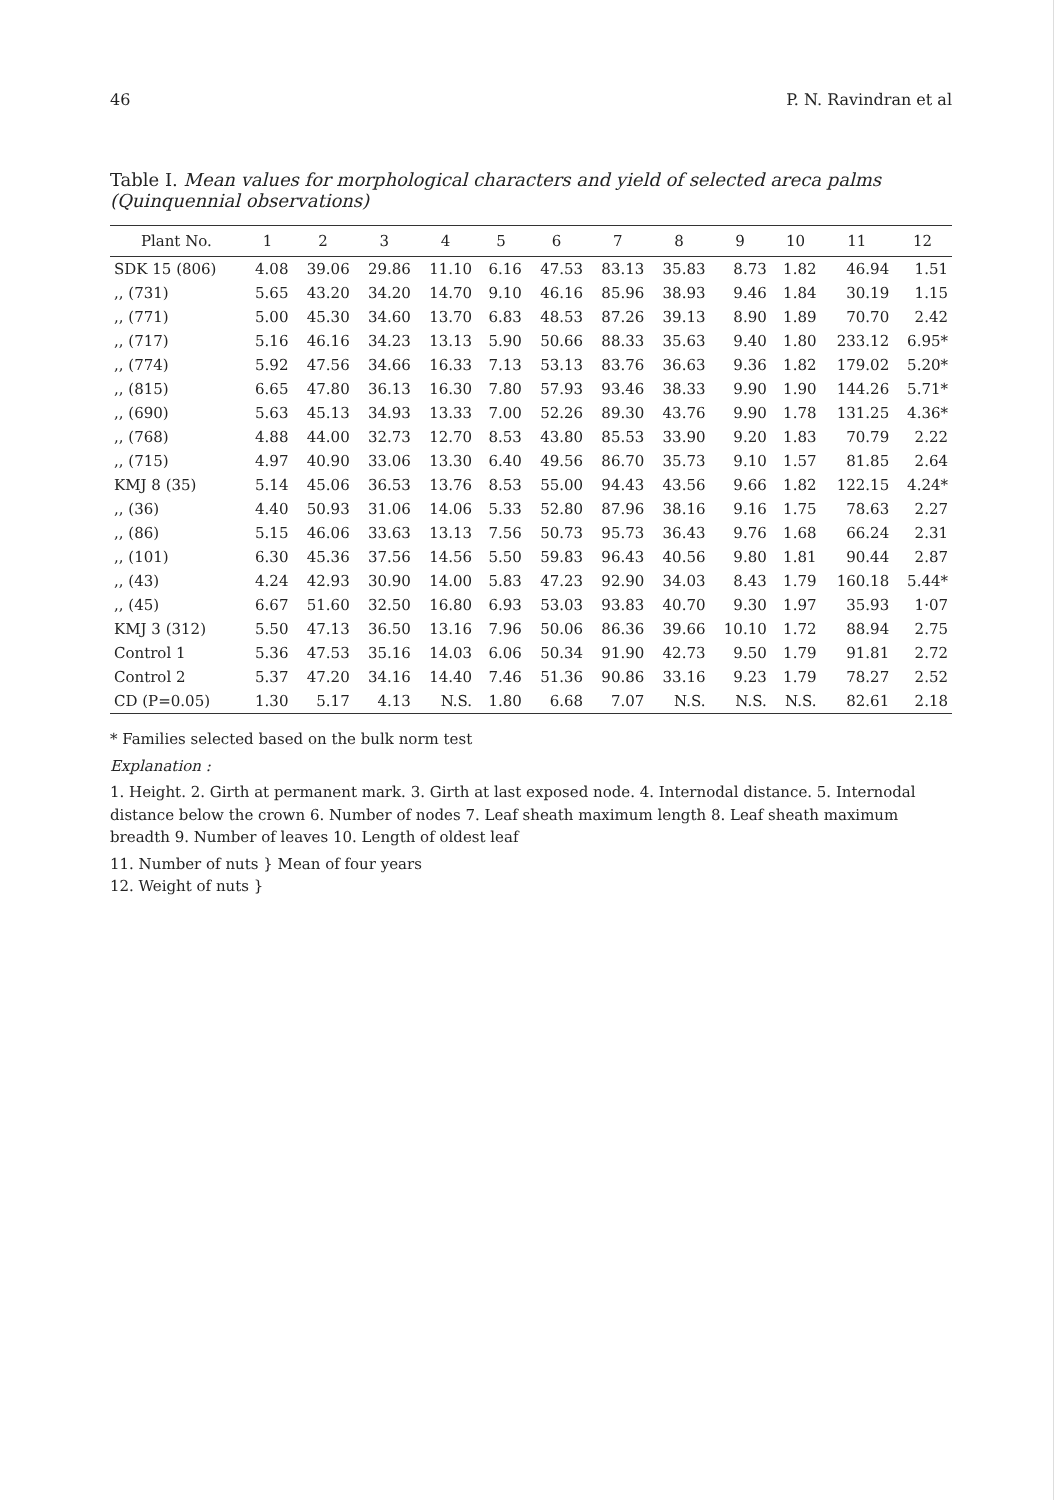46 P. N. Ravindran et al
Table I. Mean values for morphological characters and yield of selected areca palms (Quinquennial observations)
| Plant No. | 1 | 2 | 3 | 4 | 5 | 6 | 7 | 8 | 9 | 10 | 11 | 12 |
| --- | --- | --- | --- | --- | --- | --- | --- | --- | --- | --- | --- | --- |
| SDK 15 (806) | 4.08 | 39.06 | 29.86 | 11.10 | 6.16 | 47.53 | 83.13 | 35.83 | 8.73 | 1.82 | 46.94 | 1.51 |
| ,, (731) | 5.65 | 43.20 | 34.20 | 14.70 | 9.10 | 46.16 | 85.96 | 38.93 | 9.46 | 1.84 | 30.19 | 1.15 |
| ,, (771) | 5.00 | 45.30 | 34.60 | 13.70 | 6.83 | 48.53 | 87.26 | 39.13 | 8.90 | 1.89 | 70.70 | 2.42 |
| ,, (717) | 5.16 | 46.16 | 34.23 | 13.13 | 5.90 | 50.66 | 88.33 | 35.63 | 9.40 | 1.80 | 233.12 | 6.95* |
| ,, (774) | 5.92 | 47.56 | 34.66 | 16.33 | 7.13 | 53.13 | 83.76 | 36.63 | 9.36 | 1.82 | 179.02 | 5.20* |
| ,, (815) | 6.65 | 47.80 | 36.13 | 16.30 | 7.80 | 57.93 | 93.46 | 38.33 | 9.90 | 1.90 | 144.26 | 5.71* |
| ,, (690) | 5.63 | 45.13 | 34.93 | 13.33 | 7.00 | 52.26 | 89.30 | 43.76 | 9.90 | 1.78 | 131.25 | 4.36* |
| ,, (768) | 4.88 | 44.00 | 32.73 | 12.70 | 8.53 | 43.80 | 85.53 | 33.90 | 9.20 | 1.83 | 70.79 | 2.22 |
| ,, (715) | 4.97 | 40.90 | 33.06 | 13.30 | 6.40 | 49.56 | 86.70 | 35.73 | 9.10 | 1.57 | 81.85 | 2.64 |
| KMJ 8 (35) | 5.14 | 45.06 | 36.53 | 13.76 | 8.53 | 55.00 | 94.43 | 43.56 | 9.66 | 1.82 | 122.15 | 4.24* |
| ,, (36) | 4.40 | 50.93 | 31.06 | 14.06 | 5.33 | 52.80 | 87.96 | 38.16 | 9.16 | 1.75 | 78.63 | 2.27 |
| ,, (86) | 5.15 | 46.06 | 33.63 | 13.13 | 7.56 | 50.73 | 95.73 | 36.43 | 9.76 | 1.68 | 66.24 | 2.31 |
| ,, (101) | 6.30 | 45.36 | 37.56 | 14.56 | 5.50 | 59.83 | 96.43 | 40.56 | 9.80 | 1.81 | 90.44 | 2.87 |
| ,, (43) | 4.24 | 42.93 | 30.90 | 14.00 | 5.83 | 47.23 | 92.90 | 34.03 | 8.43 | 1.79 | 160.18 | 5.44* |
| ,, (45) | 6.67 | 51.60 | 32.50 | 16.80 | 6.93 | 53.03 | 93.83 | 40.70 | 9.30 | 1.97 | 35.93 | 1·07 |
| KMJ 3 (312) | 5.50 | 47.13 | 36.50 | 13.16 | 7.96 | 50.06 | 86.36 | 39.66 | 10.10 | 1.72 | 88.94 | 2.75 |
| Control 1 | 5.36 | 47.53 | 35.16 | 14.03 | 6.06 | 50.34 | 91.90 | 42.73 | 9.50 | 1.79 | 91.81 | 2.72 |
| Control 2 | 5.37 | 47.20 | 34.16 | 14.40 | 7.46 | 51.36 | 90.86 | 33.16 | 9.23 | 1.79 | 78.27 | 2.52 |
| CD (P=0.05) | 1.30 | 5.17 | 4.13 | N.S. | 1.80 | 6.68 | 7.07 | N.S. | N.S. | N.S. | 82.61 | 2.18 |
* Families selected based on the bulk norm test
Explanation :
1. Height. 2. Girth at permanent mark. 3. Girth at last exposed node. 4. Internodal distance. 5. Internodal distance below the crown 6. Number of nodes 7. Leaf sheath maximum length 8. Leaf sheath maximum breadth 9. Number of leaves 10. Length of oldest leaf
11. Number of nuts } Mean of four years
12. Weight of nuts }